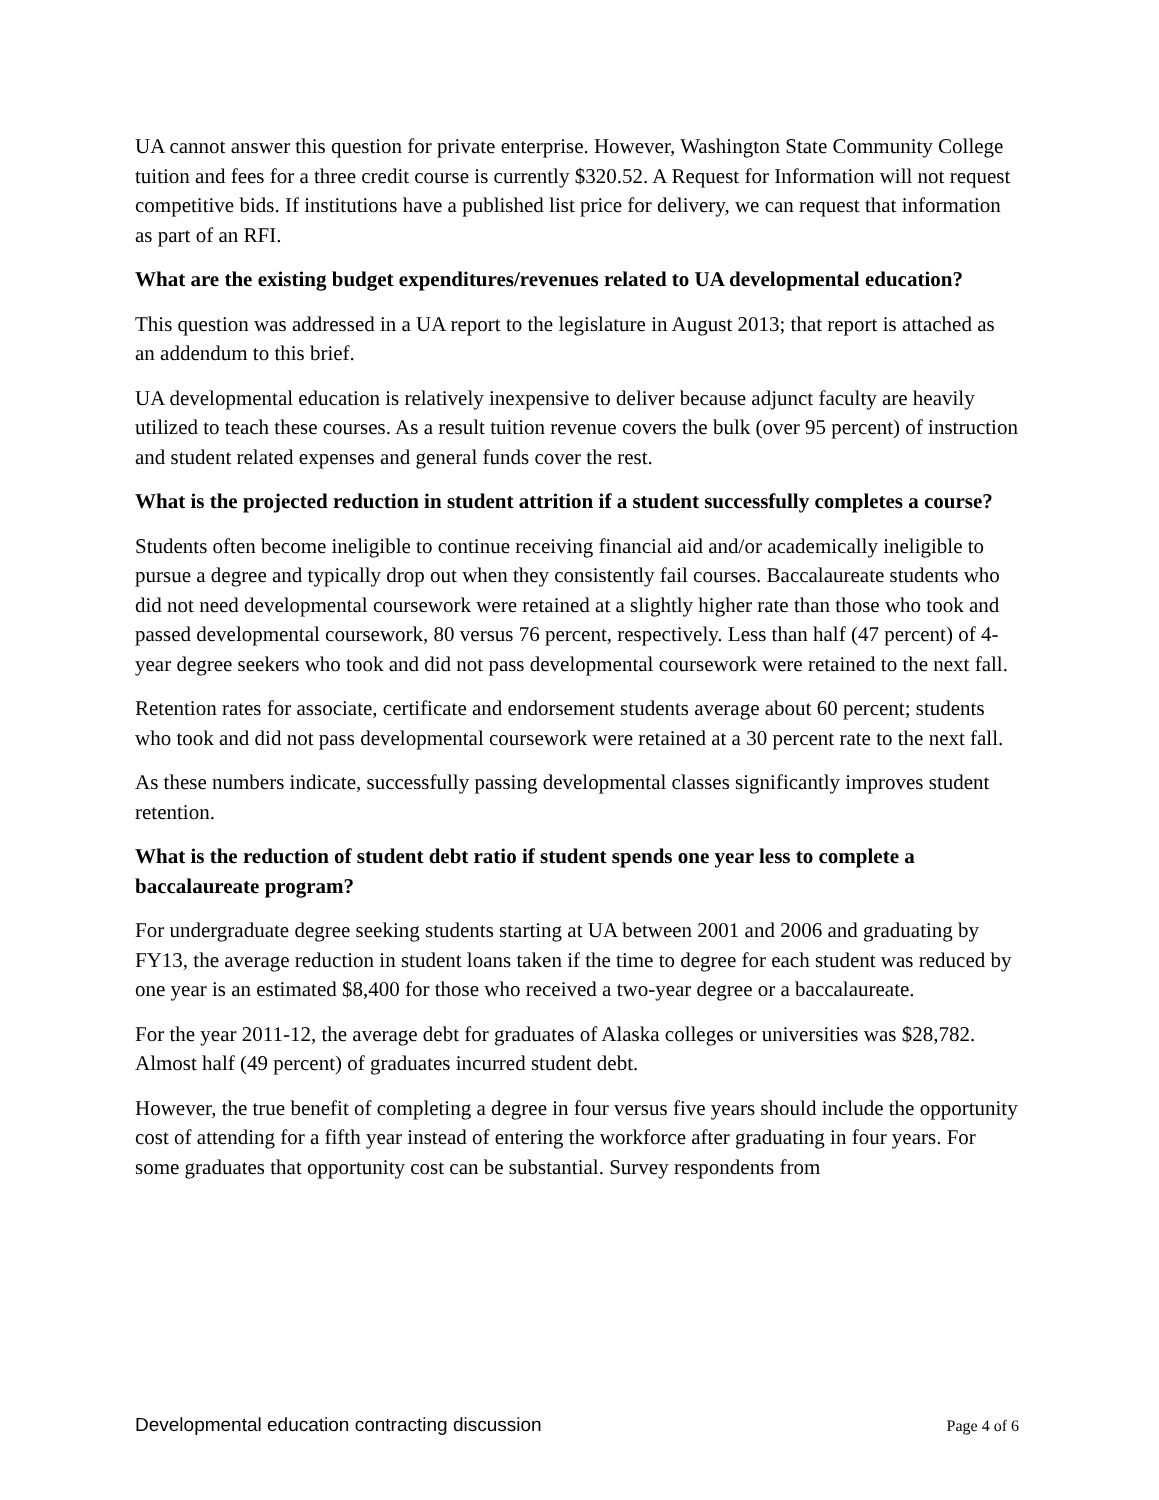UA cannot answer this question for private enterprise. However, Washington State Community College tuition and fees for a three credit course is currently $320.52. A Request for Information will not request competitive bids. If institutions have a published list price for delivery, we can request that information as part of an RFI.
What are the existing budget expenditures/revenues related to UA developmental education?
This question was addressed in a UA report to the legislature in August 2013; that report is attached as an addendum to this brief.
UA developmental education is relatively inexpensive to deliver because adjunct faculty are heavily utilized to teach these courses. As a result tuition revenue covers the bulk (over 95 percent) of instruction and student related expenses and general funds cover the rest.
What is the projected reduction in student attrition if a student successfully completes a course?
Students often become ineligible to continue receiving financial aid and/or academically ineligible to pursue a degree and typically drop out when they consistently fail courses. Baccalaureate students who did not need developmental coursework were retained at a slightly higher rate than those who took and passed developmental coursework, 80 versus 76 percent, respectively. Less than half (47 percent) of 4-year degree seekers who took and did not pass developmental coursework were retained to the next fall.
Retention rates for associate, certificate and endorsement students average about 60 percent; students who took and did not pass developmental coursework were retained at a 30 percent rate to the next fall.
As these numbers indicate, successfully passing developmental classes significantly improves student retention.
What is the reduction of student debt ratio if student spends one year less to complete a baccalaureate program?
For undergraduate degree seeking students starting at UA between 2001 and 2006 and graduating by FY13, the average reduction in student loans taken if the time to degree for each student was reduced by one year is an estimated $8,400 for those who received a two-year degree or a baccalaureate.
For the year 2011-12, the average debt for graduates of Alaska colleges or universities was $28,782. Almost half (49 percent) of graduates incurred student debt.
However, the true benefit of completing a degree in four versus five years should include the opportunity cost of attending for a fifth year instead of entering the workforce after graduating in four years. For some graduates that opportunity cost can be substantial. Survey respondents from
Developmental education contracting discussion Page 4 of 6